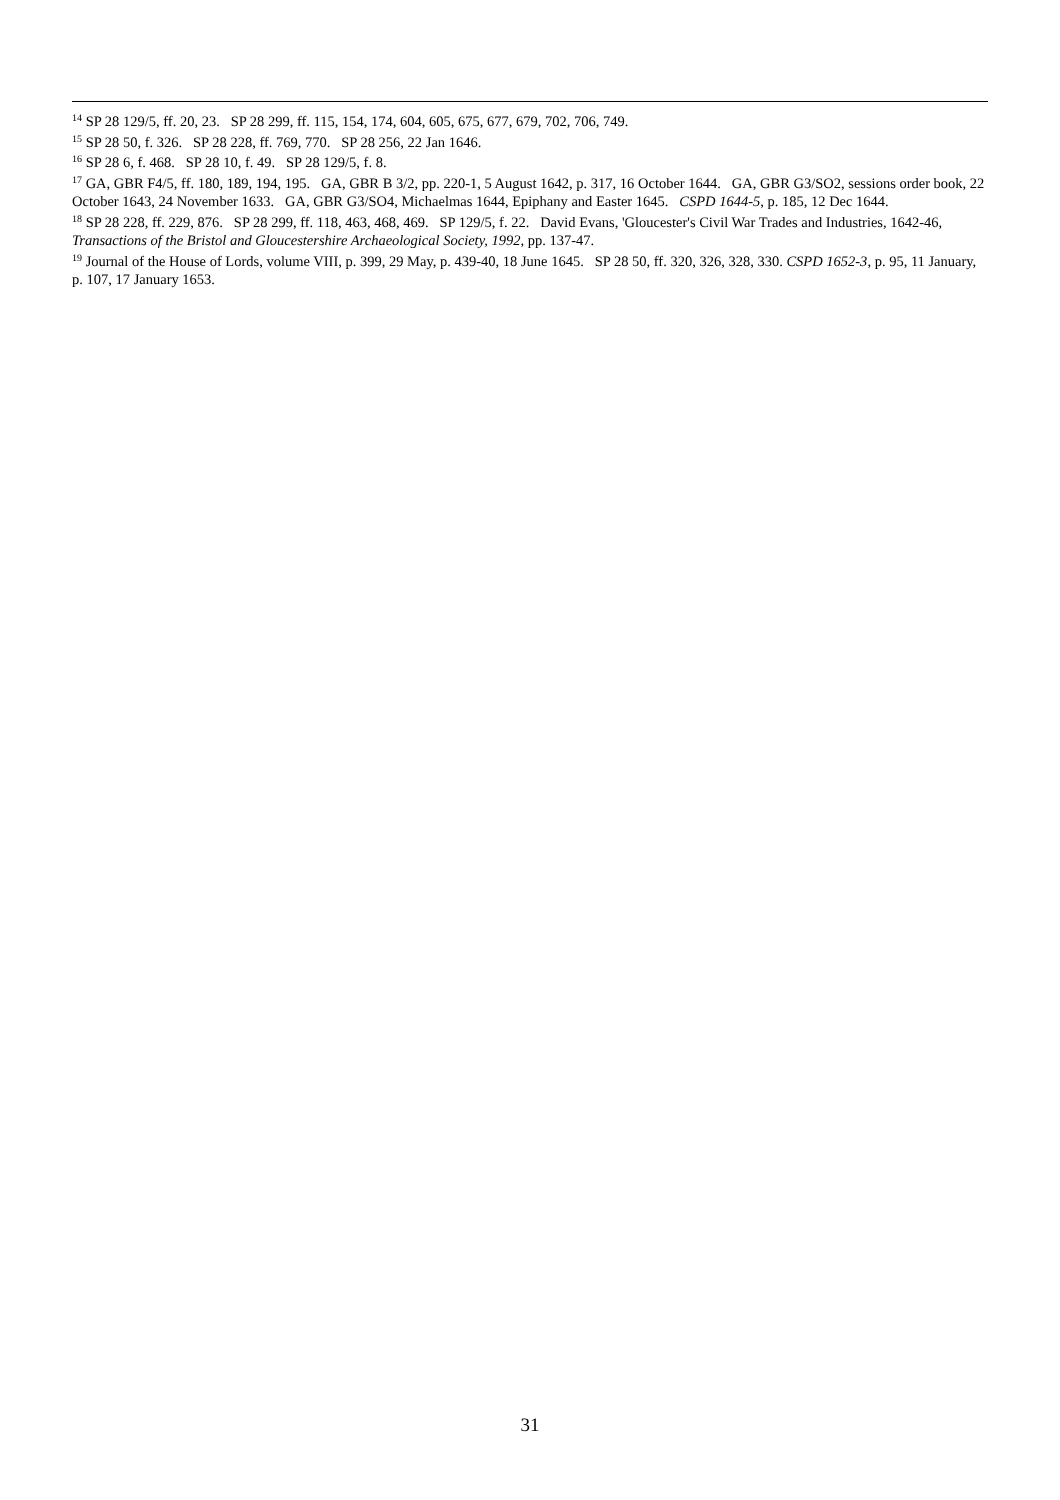<sup>14</sup> SP 28 129/5, ff. 20, 23. SP 28 299, ff. 115, 154, 174, 604, 605, 675, 677, 679, 702, 706, 749.
<sup>15</sup> SP 28 50, f. 326. SP 28 228, ff. 769, 770. SP 28 256, 22 Jan 1646.
<sup>16</sup> SP 28 6, f. 468. SP 28 10, f. 49. SP 28 129/5, f. 8.
<sup>17</sup> GA, GBR F4/5, ff. 180, 189, 194, 195. GA, GBR B 3/2, pp. 220-1, 5 August 1642, p. 317, 16 October 1644. GA, GBR G3/SO2, sessions order book, 22 October 1643, 24 November 1633. GA, GBR G3/SO4, Michaelmas 1644, Epiphany and Easter 1645. CSPD 1644-5, p. 185, 12 Dec 1644.
<sup>18</sup> SP 28 228, ff. 229, 876. SP 28 299, ff. 118, 463, 468, 469. SP 129/5, f. 22. David Evans, 'Gloucester's Civil War Trades and Industries, 1642-46, Transactions of the Bristol and Gloucestershire Archaeological Society, 1992, pp. 137-47.
<sup>19</sup> Journal of the House of Lords, volume VIII, p. 399, 29 May, p. 439-40, 18 June 1645. SP 28 50, ff. 320, 326, 328, 330. CSPD 1652-3, p. 95, 11 January, p. 107, 17 January 1653.
31